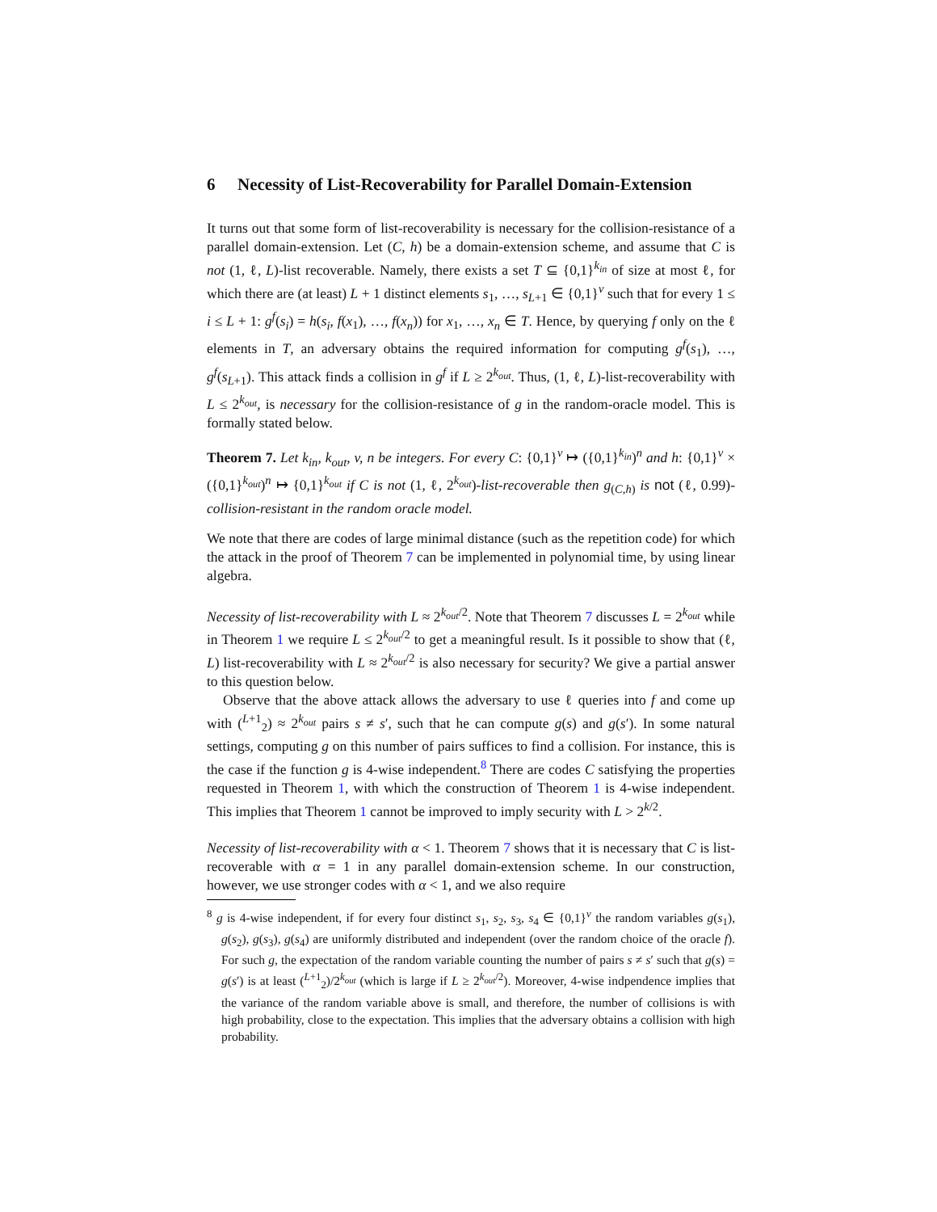6 Necessity of List-Recoverability for Parallel Domain-Extension
It turns out that some form of list-recoverability is necessary for the collision-resistance of a parallel domain-extension. Let (C, h) be a domain-extension scheme, and assume that C is not (1, ℓ, L)-list recoverable. Namely, there exists a set T ⊆ {0,1}<sup>k<sub>in</sub></sup> of size at most ℓ, for which there are (at least) L + 1 distinct elements s<sub>1</sub>, …, s<sub>L+1</sub> ∈ {0,1}<sup>v</sup> such that for every 1 ≤ i ≤ L + 1: g<sup>f</sup>(s<sub>i</sub>) = h(s<sub>i</sub>, f(x<sub>1</sub>), …, f(x<sub>n</sub>)) for x<sub>1</sub>, …, x<sub>n</sub> ∈ T. Hence, by querying f only on the ℓ elements in T, an adversary obtains the required information for computing g<sup>f</sup>(s<sub>1</sub>), …, g<sup>f</sup>(s<sub>L+1</sub>). This attack finds a collision in g<sup>f</sup> if L ≥ 2<sup>k<sub>out</sub></sup>. Thus, (1, ℓ, L)-list-recoverability with L ≤ 2<sup>k<sub>out</sub></sup>, is necessary for the collision-resistance of g in the random-oracle model. This is formally stated below.
Theorem 7. Let k<sub>in</sub>, k<sub>out</sub>, v, n be integers. For every C: {0,1}<sup>v</sup> ↦ ({0,1}<sup>k<sub>in</sub></sup>)<sup>n</sup> and h: {0,1}<sup>v</sup> × ({0,1}<sup>k<sub>out</sub></sup>)<sup>n</sup> ↦ {0,1}<sup>k<sub>out</sub></sup> if C is not (1, ℓ, 2<sup>k<sub>out</sub></sup>)-list-recoverable then g<sub>(C,h)</sub> is not (ℓ, 0.99)-collision-resistant in the random oracle model.
We note that there are codes of large minimal distance (such as the repetition code) for which the attack in the proof of Theorem 7 can be implemented in polynomial time, by using linear algebra.
Necessity of list-recoverability with L ≈ 2<sup>k<sub>out</sub>/2</sup>. Note that Theorem 7 discusses L = 2<sup>k<sub>out</sub></sup> while in Theorem 1 we require L ≤ 2<sup>k<sub>out</sub>/2</sup> to get a meaningful result. Is it possible to show that (ℓ, L) list-recoverability with L ≈ 2<sup>k<sub>out</sub>/2</sup> is also necessary for security? We give a partial answer to this question below.
Observe that the above attack allows the adversary to use ℓ queries into f and come up with (<sup>L+1</sup><sub>2</sub>) ≈ 2<sup>k<sub>out</sub></sup> pairs s ≠ s′, such that he can compute g(s) and g(s′). In some natural settings, computing g on this number of pairs suffices to find a collision. For instance, this is the case if the function g is 4-wise independent.<sup>8</sup> There are codes C satisfying the properties requested in Theorem 1, with which the construction of Theorem 1 is 4-wise independent. This implies that Theorem 1 cannot be improved to imply security with L > 2<sup>k/2</sup>.
Necessity of list-recoverability with α < 1. Theorem 7 shows that it is necessary that C is list-recoverable with α = 1 in any parallel domain-extension scheme. In our construction, however, we use stronger codes with α < 1, and we also require
<sup>8</sup> g is 4-wise independent, if for every four distinct s<sub>1</sub>, s<sub>2</sub>, s<sub>3</sub>, s<sub>4</sub> ∈ {0,1}<sup>v</sup> the random variables g(s<sub>1</sub>), g(s<sub>2</sub>), g(s<sub>3</sub>), g(s<sub>4</sub>) are uniformly distributed and independent (over the random choice of the oracle f). For such g, the expectation of the random variable counting the number of pairs s ≠ s′ such that g(s) = g(s′) is at least (<sup>L+1</sup><sub>2</sub>)/2<sup>k<sub>out</sub></sup> (which is large if L ≥ 2<sup>k<sub>out</sub>/2</sup>). Moreover, 4-wise indpendence implies that the variance of the random variable above is small, and therefore, the number of collisions is with high probability, close to the expectation. This implies that the adversary obtains a collision with high probability.